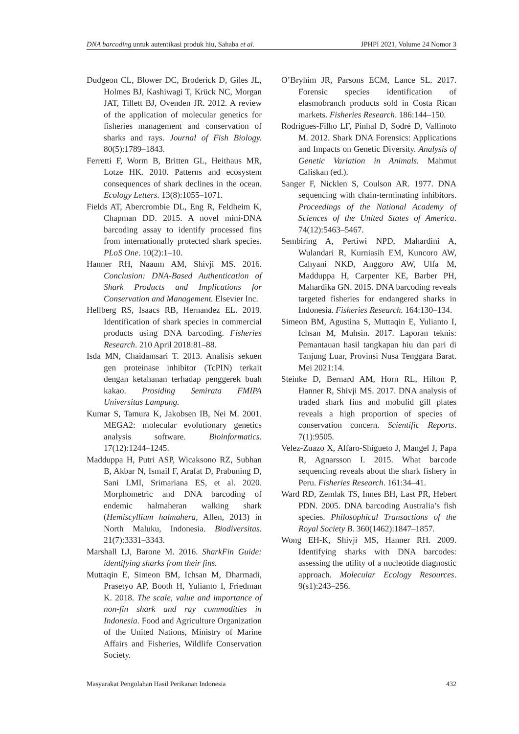DNA barcoding untuk autentikasi produk hiu, Sahaba et al. JPHPI 2021, Volume 24 Nomor 3
Dudgeon CL, Blower DC, Broderick D, Giles JL, Holmes BJ, Kashiwagi T, Krück NC, Morgan JAT, Tillett BJ, Ovenden JR. 2012. A review of the application of molecular genetics for fisheries management and conservation of sharks and rays. Journal of Fish Biology. 80(5):1789–1843.
Ferretti F, Worm B, Britten GL, Heithaus MR, Lotze HK. 2010. Patterns and ecosystem consequences of shark declines in the ocean. Ecology Letters. 13(8):1055–1071.
Fields AT, Abercrombie DL, Eng R, Feldheim K, Chapman DD. 2015. A novel mini-DNA barcoding assay to identify processed fins from internationally protected shark species. PLoS One. 10(2):1–10.
Hanner RH, Naaum AM, Shivji MS. 2016. Conclusion: DNA-Based Authentication of Shark Products and Implications for Conservation and Management. Elsevier Inc.
Hellberg RS, Isaacs RB, Hernandez EL. 2019. Identification of shark species in commercial products using DNA barcoding. Fisheries Research. 210 April 2018:81–88.
Isda MN, Chaidamsari T. 2013. Analisis sekuen gen proteinase inhibitor (TcPIN) terkait dengan ketahanan terhadap penggerek buah kakao. Prosiding Semirata FMIPA Universitas Lampung.
Kumar S, Tamura K, Jakobsen IB, Nei M. 2001. MEGA2: molecular evolutionary genetics analysis software. Bioinformatics. 17(12):1244–1245.
Madduppa H, Putri ASP, Wicaksono RZ, Subhan B, Akbar N, Ismail F, Arafat D, Prabuning D, Sani LMI, Srimariana ES, et al. 2020. Morphometric and DNA barcoding of endemic halmaheran walking shark (Hemiscyllium halmahera, Allen, 2013) in North Maluku, Indonesia. Biodiversitas. 21(7):3331–3343.
Marshall LJ, Barone M. 2016. SharkFin Guide: identifying sharks from their fins.
Muttaqin E, Simeon BM, Ichsan M, Dharmadi, Prasetyo AP, Booth H, Yulianto I, Friedman K. 2018. The scale, value and importance of non-fin shark and ray commodities in Indonesia. Food and Agriculture Organization of the United Nations, Ministry of Marine Affairs and Fisheries, Wildlife Conservation Society.
O’Bryhim JR, Parsons ECM, Lance SL. 2017. Forensic species identification of elasmobranch products sold in Costa Rican markets. Fisheries Research. 186:144–150.
Rodrigues-Filho LF, Pinhal D, Sodré D, Vallinoto M. 2012. Shark DNA Forensics: Applications and Impacts on Genetic Diversity. Analysis of Genetic Variation in Animals. Mahmut Caliskan (ed.).
Sanger F, Nicklen S, Coulson AR. 1977. DNA sequencing with chain-terminating inhibitors. Proceedings of the National Academy of Sciences of the United States of America. 74(12):5463–5467.
Sembiring A, Pertiwi NPD, Mahardini A, Wulandari R, Kurniasih EM, Kuncoro AW, Cahyani NKD, Anggoro AW, Ulfa M, Madduppa H, Carpenter KE, Barber PH, Mahardika GN. 2015. DNA barcoding reveals targeted fisheries for endangered sharks in Indonesia. Fisheries Research. 164:130–134.
Simeon BM, Agustina S, Muttaqin E, Yulianto I, Ichsan M, Muhsin. 2017. Laporan teknis: Pemantauan hasil tangkapan hiu dan pari di Tanjung Luar, Provinsi Nusa Tenggara Barat. Mei 2021:14.
Steinke D, Bernard AM, Horn RL, Hilton P, Hanner R, Shivji MS. 2017. DNA analysis of traded shark fins and mobulid gill plates reveals a high proportion of species of conservation concern. Scientific Reports. 7(1):9505.
Velez-Zuazo X, Alfaro-Shigueto J, Mangel J, Papa R, Agnarsson I. 2015. What barcode sequencing reveals about the shark fishery in Peru. Fisheries Research. 161:34–41.
Ward RD, Zemlak TS, Innes BH, Last PR, Hebert PDN. 2005. DNA barcoding Australia’s fish species. Philosophical Transactions of the Royal Society B. 360(1462):1847–1857.
Wong EH-K, Shivji MS, Hanner RH. 2009. Identifying sharks with DNA barcodes: assessing the utility of a nucleotide diagnostic approach. Molecular Ecology Resources. 9(s1):243–256.
Masyarakat Pengolahan Hasil Perikanan Indonesia 432